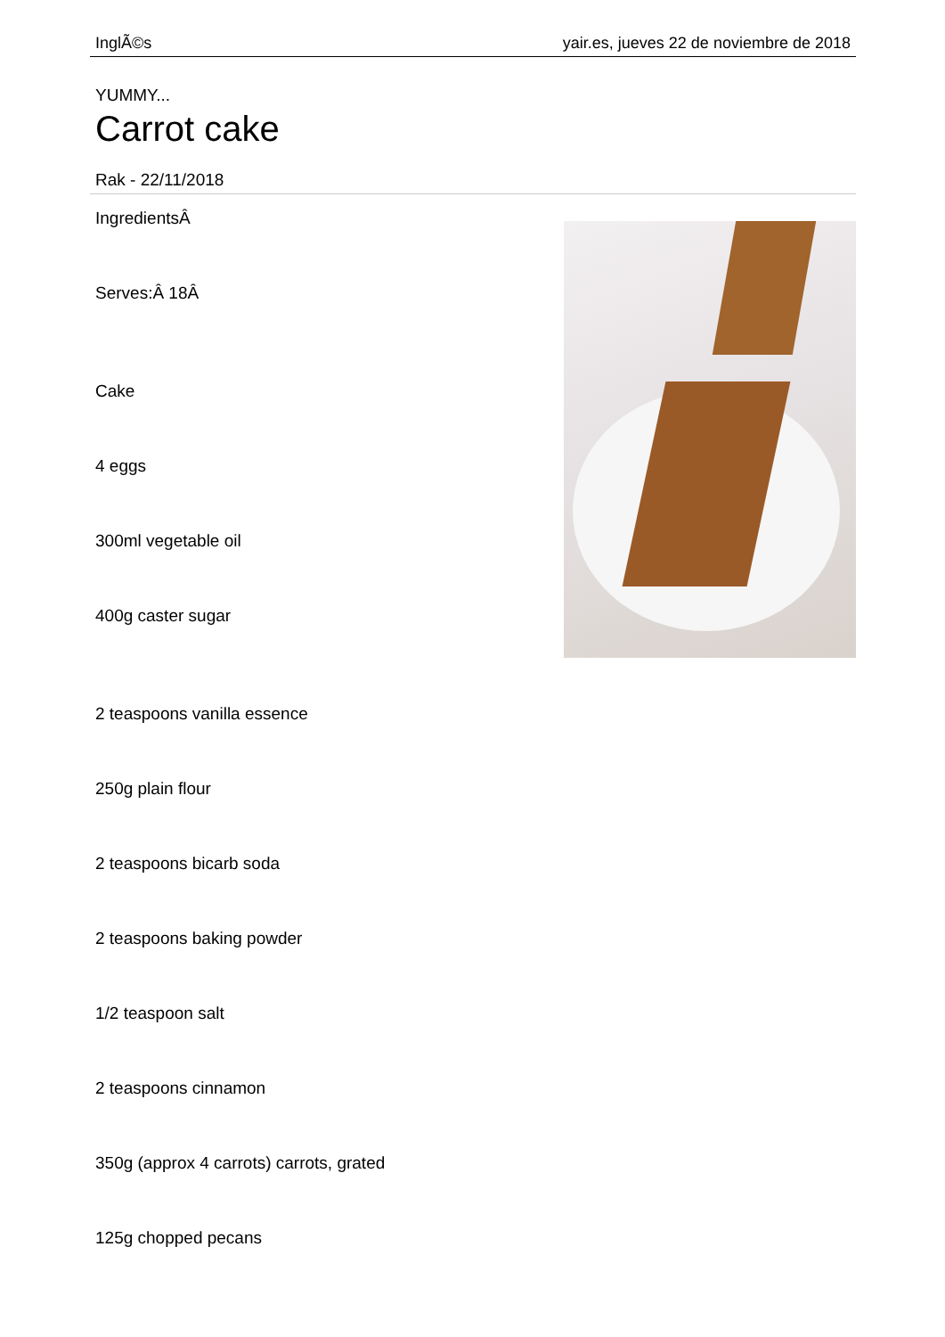InglÃ©s yair.es, jueves 22 de noviembre de 2018
YUMMY...
Carrot cake
Rak - 22/11/2018
IngredientsÂ
Serves:Â 18Â
Cake
4 eggs
300ml vegetable oil
400g caster sugar
2 teaspoons vanilla essence
250g plain flour
2 teaspoons bicarb soda
2 teaspoons baking powder
1/2 teaspoon salt
2 teaspoons cinnamon
350g (approx 4 carrots) carrots, grated
125g chopped pecans